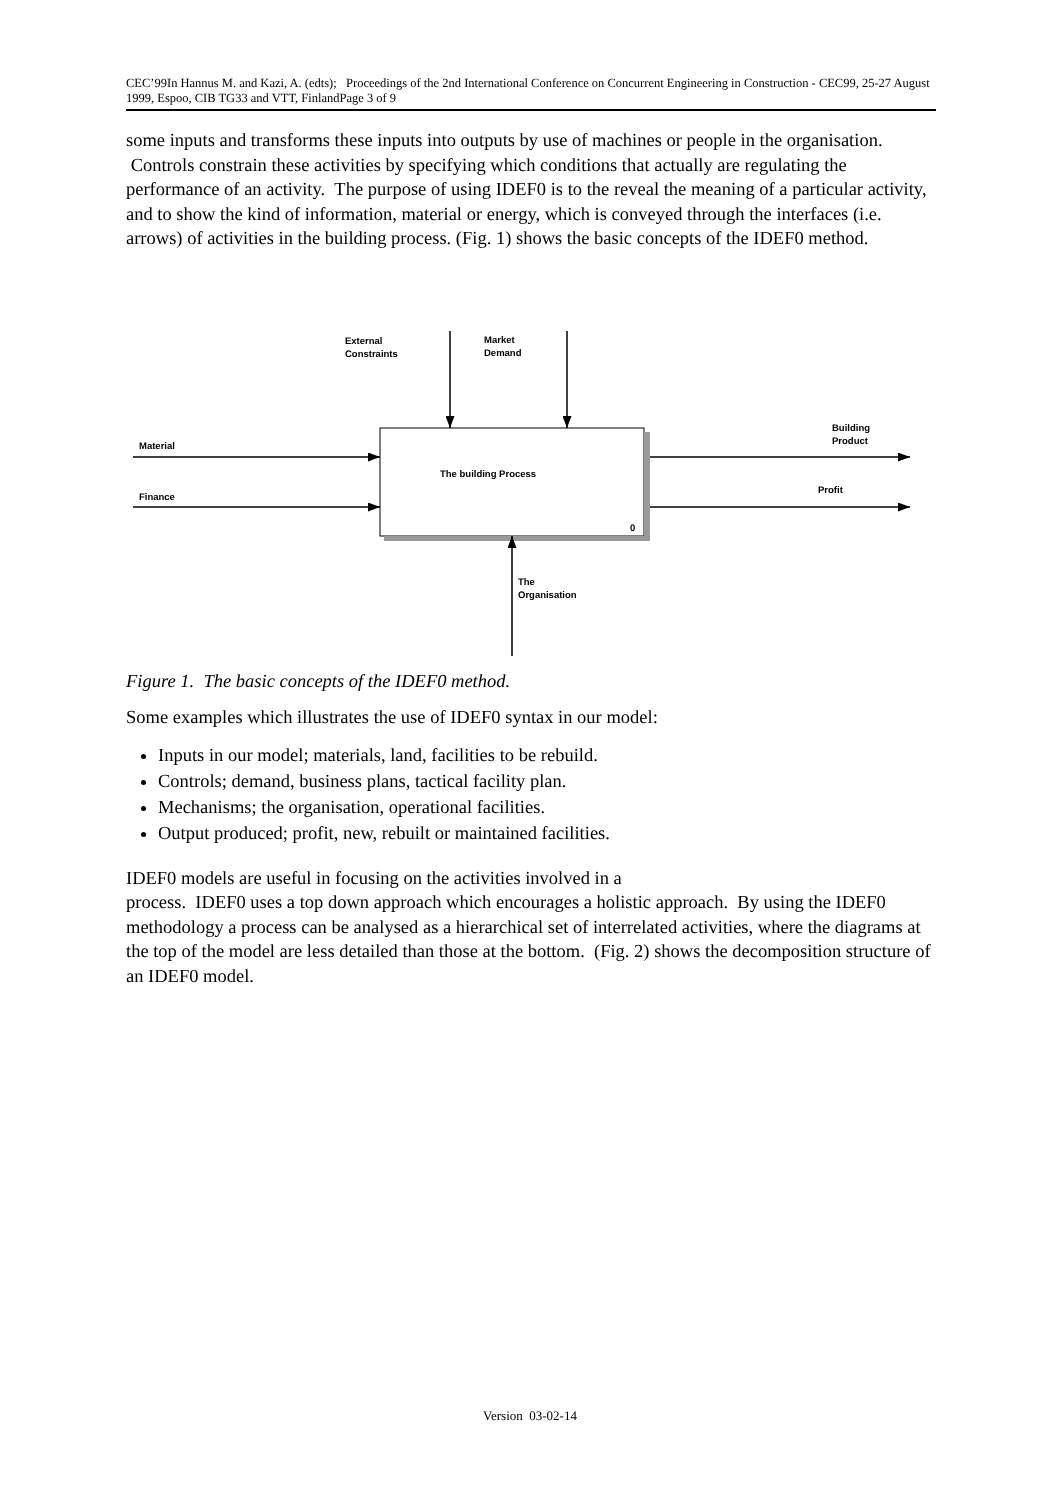CEC’99In Hannus M. and Kazi, A. (edts); Proceedings of the 2nd International Conference on Concurrent Engineering in Construction - CEC99, 25-27 August 1999, Espoo, CIB TG33 and VTT, FinlandPage 3 of 9
some inputs and transforms these inputs into outputs by use of machines or people in the organisation. Controls constrain these activities by specifying which conditions that actually are regulating the performance of an activity. The purpose of using IDEF0 is to the reveal the meaning of a particular activity, and to show the kind of information, material or energy, which is conveyed through the interfaces (i.e. arrows) of activities in the building process. (Fig. 1) shows the basic concepts of the IDEF0 method.
External
Constraints
Market
Demand
Material
Finance
The building Process
0
Building
Product
Profit
The
Organisation
Figure 1. The basic concepts of the IDEF0 method.
Some examples which illustrates the use of IDEF0 syntax in our model:
Inputs in our model; materials, land, facilities to be rebuild.
Controls; demand, business plans, tactical facility plan.
Mechanisms; the organisation, operational facilities.
Output produced; profit, new, rebuilt or maintained facilities.
IDEF0 models are useful in focusing on the activities involved in a
process. IDEF0 uses a top down approach which encourages a holistic approach. By using the IDEF0 methodology a process can be analysed as a hierarchical set of interrelated activities, where the diagrams at the top of the model are less detailed than those at the bottom. (Fig. 2) shows the decomposition structure of an IDEF0 model.
Version 03-02-14